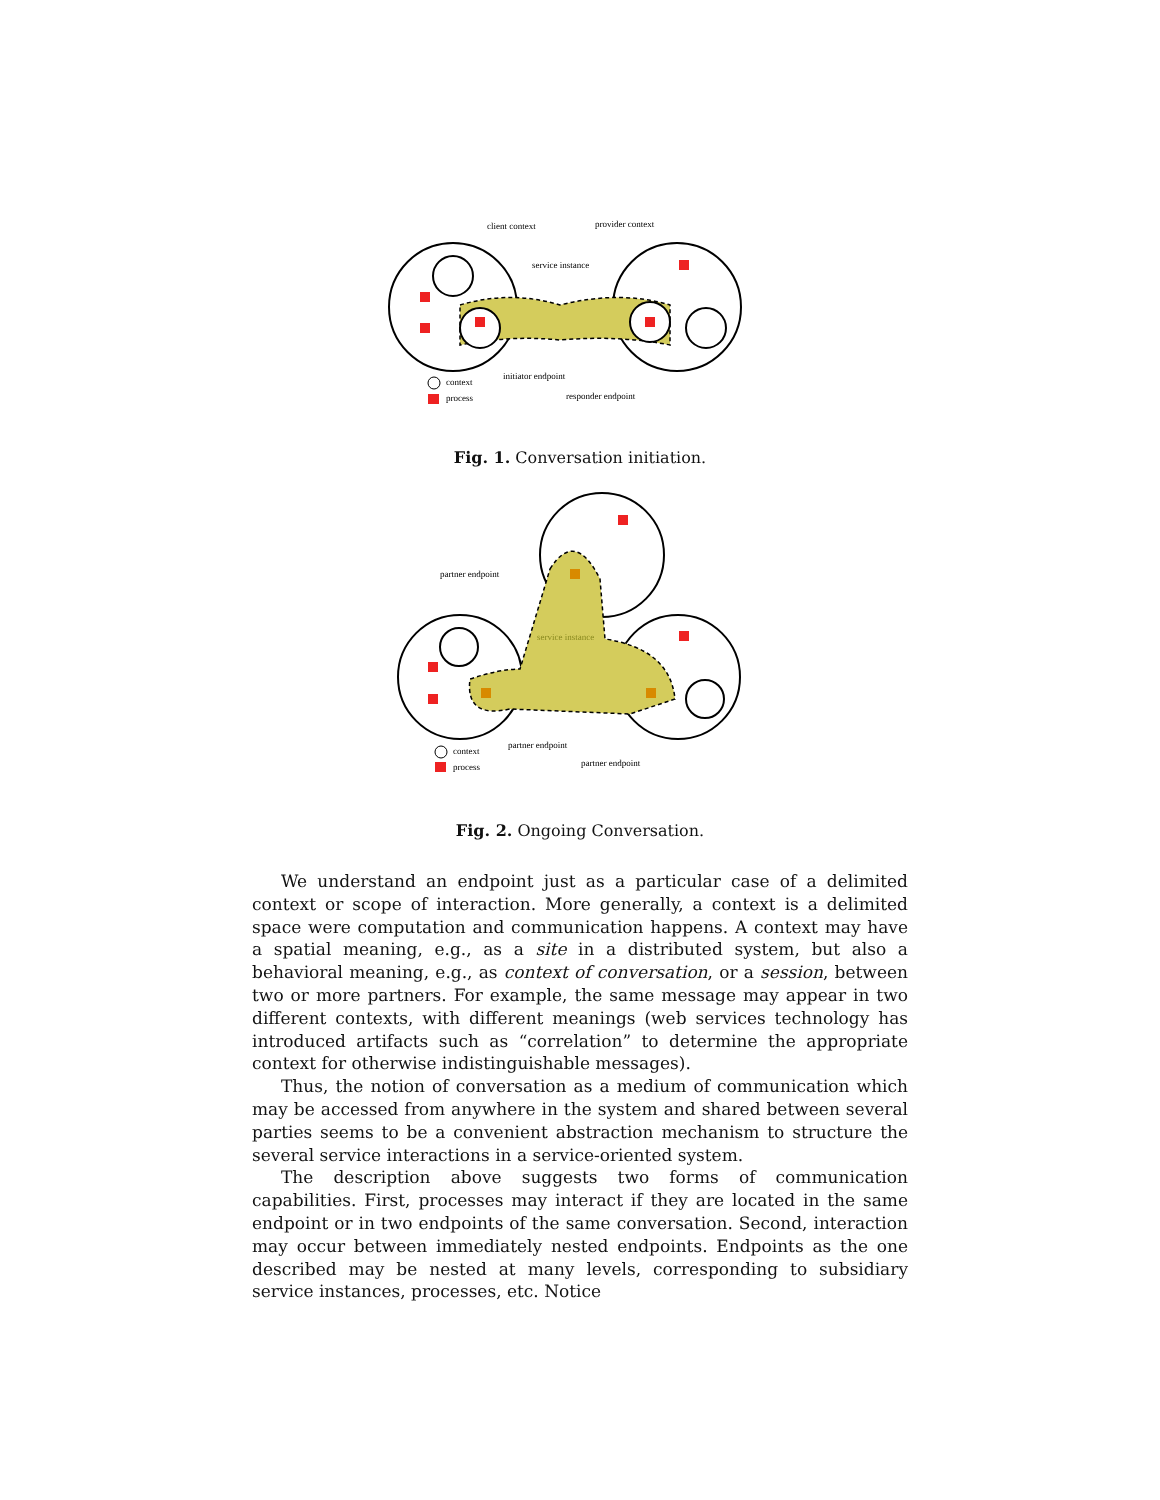client context
provider context
service instance
initiator endpoint
responder endpoint
context
process
Fig. 1. Conversation initiation.
partner endpoint
service instance
partner endpoint
partner endpoint
context
process
Fig. 2. Ongoing Conversation.
We understand an endpoint just as a particular case of a delimited context or scope of interaction. More generally, a context is a delimited space were computation and communication happens. A context may have a spatial meaning, e.g., as a site in a distributed system, but also a behavioral meaning, e.g., as context of conversation, or a session, between two or more partners. For example, the same message may appear in two different contexts, with different meanings (web services technology has introduced artifacts such as “correlation” to determine the appropriate context for otherwise indistinguishable messages).
Thus, the notion of conversation as a medium of communication which may be accessed from anywhere in the system and shared between several parties seems to be a convenient abstraction mechanism to structure the several service interactions in a service-oriented system.
The description above suggests two forms of communication capabilities. First, processes may interact if they are located in the same endpoint or in two endpoints of the same conversation. Second, interaction may occur between immediately nested endpoints. Endpoints as the one described may be nested at many levels, corresponding to subsidiary service instances, processes, etc. Notice